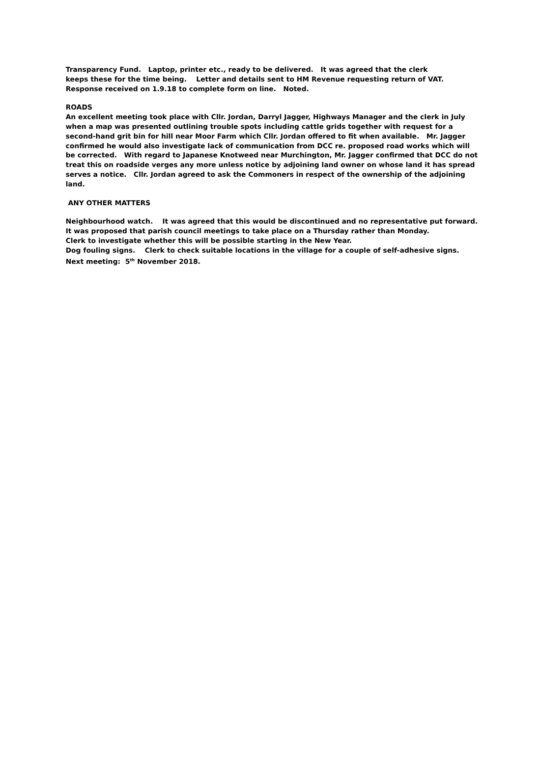Transparency Fund. Laptop, printer etc., ready to be delivered. It was agreed that the clerk
keeps these for the time being. Letter and details sent to HM Revenue requesting return of VAT.
Response received on 1.9.18 to complete form on line. Noted.
ROADS
An excellent meeting took place with Cllr. Jordan, Darryl Jagger, Highways Manager and the clerk in July when a map was presented outlining trouble spots including cattle grids together with request for a second-hand grit bin for hill near Moor Farm which Cllr. Jordan offered to fit when available. Mr. Jagger confirmed he would also investigate lack of communication from DCC re. proposed road works which will be corrected. With regard to Japanese Knotweed near Murchington, Mr. Jagger confirmed that DCC do not treat this on roadside verges any more unless notice by adjoining land owner on whose land it has spread serves a notice. Cllr. Jordan agreed to ask the Commoners in respect of the ownership of the adjoining land.
ANY OTHER MATTERS
Neighbourhood watch. It was agreed that this would be discontinued and no representative put forward.
It was proposed that parish council meetings to take place on a Thursday rather than Monday.
Clerk to investigate whether this will be possible starting in the New Year.
Dog fouling signs. Clerk to check suitable locations in the village for a couple of self-adhesive signs.
Next meeting: 5<sup>th</sup> November 2018.